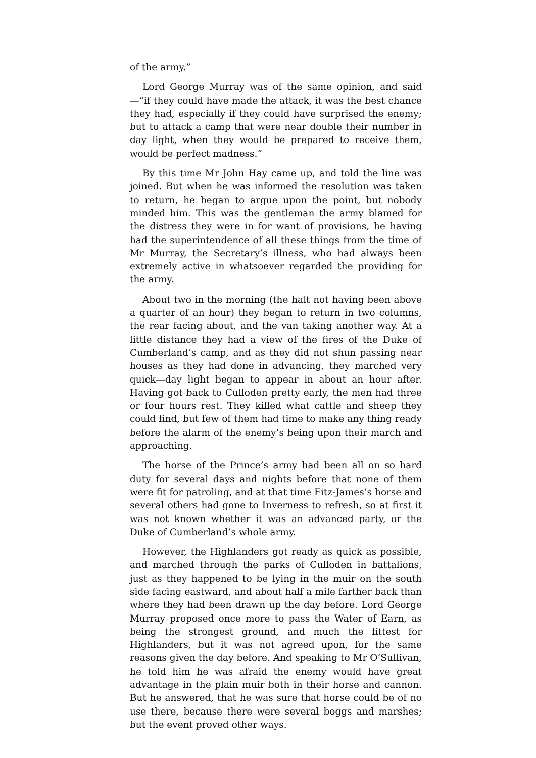of the army.”
Lord George Murray was of the same opinion, and said—“if they could have made the attack, it was the best chance they had, especially if they could have surprised the enemy; but to attack a camp that were near double their number in day light, when they would be prepared to receive them, would be perfect madness.”
By this time Mr John Hay came up, and told the line was joined. But when he was informed the resolution was taken to return, he began to argue upon the point, but nobody minded him. This was the gentleman the army blamed for the distress they were in for want of provisions, he having had the superintendence of all these things from the time of Mr Murray, the Secretary’s illness, who had always been extremely active in whatsoever regarded the providing for the army.
About two in the morning (the halt not having been above a quarter of an hour) they began to return in two columns, the rear facing about, and the van taking another way. At a little distance they had a view of the fires of the Duke of Cumberland’s camp, and as they did not shun passing near houses as they had done in advancing, they marched very quick—day light began to appear in about an hour after. Having got back to Culloden pretty early, the men had three or four hours rest. They killed what cattle and sheep they could find, but few of them had time to make any thing ready before the alarm of the enemy’s being upon their march and approaching.
The horse of the Prince’s army had been all on so hard duty for several days and nights before that none of them were fit for patroling, and at that time Fitz-James’s horse and several others had gone to Inverness to refresh, so at first it was not known whether it was an advanced party, or the Duke of Cumberland’s whole army.
However, the Highlanders got ready as quick as possible, and marched through the parks of Culloden in battalions, just as they happened to be lying in the muir on the south side facing eastward, and about half a mile farther back than where they had been drawn up the day before. Lord George Murray proposed once more to pass the Water of Earn, as being the strongest ground, and much the fittest for Highlanders, but it was not agreed upon, for the same reasons given the day before. And speaking to Mr O’Sullivan, he told him he was afraid the enemy would have great advantage in the plain muir both in their horse and cannon. But he answered, that he was sure that horse could be of no use there, because there were several boggs and marshes; but the event proved other ways.